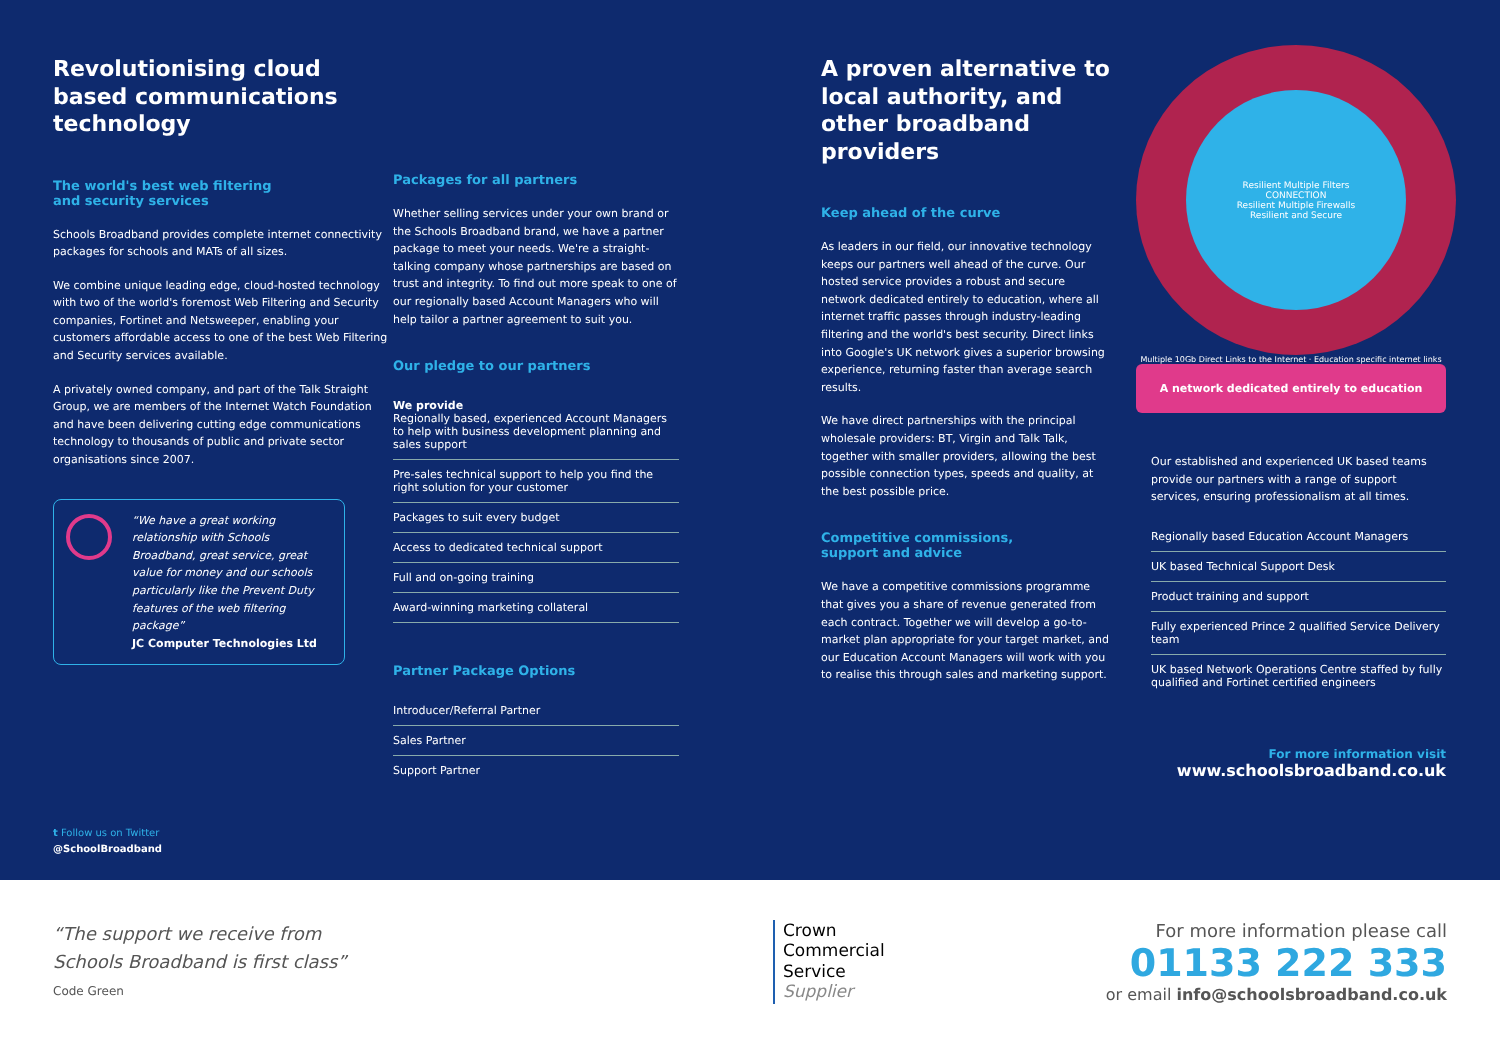Revolutionising cloud based communications technology
The world's best web filtering
and security services
Schools Broadband provides complete internet connectivity packages for schools and MATs of all sizes.
We combine unique leading edge, cloud-hosted technology with two of the world's foremost Web Filtering and Security companies, Fortinet and Netsweeper, enabling your customers affordable access to one of the best Web Filtering and Security services available.
A privately owned company, and part of the Talk Straight Group, we are members of the Internet Watch Foundation and have been delivering cutting edge communications technology to thousands of public and private sector organisations since 2007.
“We have a great working relationship with Schools Broadband, great service, great value for money and our schools particularly like the Prevent Duty features of the web filtering package”
JC Computer Technologies Ltd
t Follow us on Twitter
@SchoolBroadband
Packages for all partners
Whether selling services under your own brand or the Schools Broadband brand, we have a partner package to meet your needs. We're a straight-talking company whose partnerships are based on trust and integrity. To find out more speak to one of our regionally based Account Managers who will help tailor a partner agreement to suit you.
Our pledge to our partners
We provide
Regionally based, experienced Account Managers to help with business development planning and sales support
Pre-sales technical support to help you find the right solution for your customer
Packages to suit every budget
Access to dedicated technical support
Full and on-going training
Award-winning marketing collateral
Partner Package Options
Introducer/Referral Partner
Sales Partner
Support Partner
A proven alternative to local authority, and other broadband providers
Keep ahead of the curve
As leaders in our field, our innovative technology keeps our partners well ahead of the curve. Our hosted service provides a robust and secure network dedicated entirely to education, where all internet traffic passes through industry-leading filtering and the world's best security. Direct links into Google's UK network gives a superior browsing experience, returning faster than average search results.
We have direct partnerships with the principal wholesale providers: BT, Virgin and Talk Talk, together with smaller providers, allowing the best possible connection types, speeds and quality, at the best possible price.
Competitive commissions,
support and advice
We have a competitive commissions programme that gives you a share of revenue generated from each contract. Together we will develop a go-to-market plan appropriate for your target market, and our Education Account Managers will work with you to realise this through sales and marketing support.
Resilient Multiple Filters
CONNECTION
Resilient Multiple Firewalls
Resilient and Secure
Multiple 10Gb Direct Links to the Internet · Education specific internet links
A network dedicated entirely to education
Our established and experienced UK based teams provide our partners with a range of support services, ensuring professionalism at all times.
Regionally based Education Account Managers
UK based Technical Support Desk
Product training and support
Fully experienced Prince 2 qualified Service Delivery team
UK based Network Operations Centre staffed by fully qualified and Fortinet certified engineers
For more information visit
www.schoolsbroadband.co.uk
“The support we receive from
Schools Broadband is first class”
Code Green
Crown
Commercial
Service
Supplier
For more information please call
01133 222 333
or email info@schoolsbroadband.co.uk